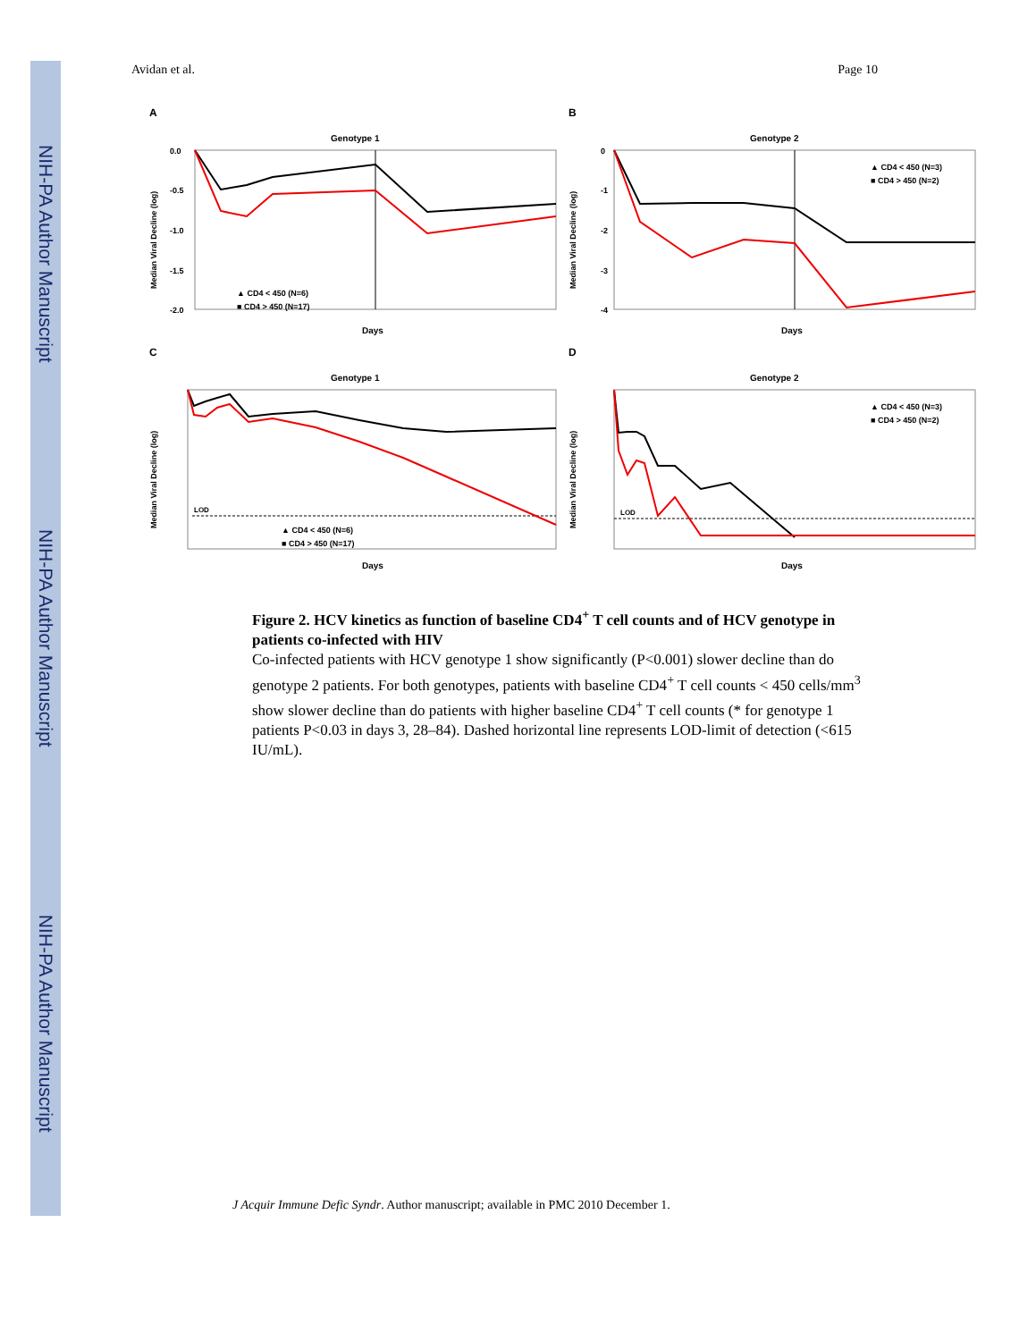NIH-PA Author Manuscript
NIH-PA Author Manuscript
NIH-PA Author Manuscript
Avidan et al. Page 10
A
Genotype 1
0.0
-0.5
-1.0
-1.5
-2.0
▲ CD4 < 450 (N=6)
■ CD4 > 450 (N=17)
Days
Median Viral Decline (log)
B
Genotype 2
0
-1
-2
-3
-4
▲ CD4 < 450 (N=3)
■ CD4 > 450 (N=2)
Days
Median Viral Decline (log)
C
Genotype 1
LOD
▲ CD4 < 450 (N=6)
■ CD4 > 450 (N=17)
Days
Median Viral Decline (log)
D
Genotype 2
LOD
▲ CD4 < 450 (N=3)
■ CD4 > 450 (N=2)
Days
Median Viral Decline (log)
Figure 2. HCV kinetics as function of baseline CD4<sup>+</sup> T cell counts and of HCV genotype in patients co-infected with HIV
Co-infected patients with HCV genotype 1 show significantly (P<0.001) slower decline than do genotype 2 patients. For both genotypes, patients with baseline CD4<sup>+</sup> T cell counts < 450 cells/mm<sup>3</sup> show slower decline than do patients with higher baseline CD4<sup>+</sup> T cell counts (* for genotype 1 patients P<0.03 in days 3, 28–84). Dashed horizontal line represents LOD-limit of detection (<615 IU/mL).
J Acquir Immune Defic Syndr. Author manuscript; available in PMC 2010 December 1.